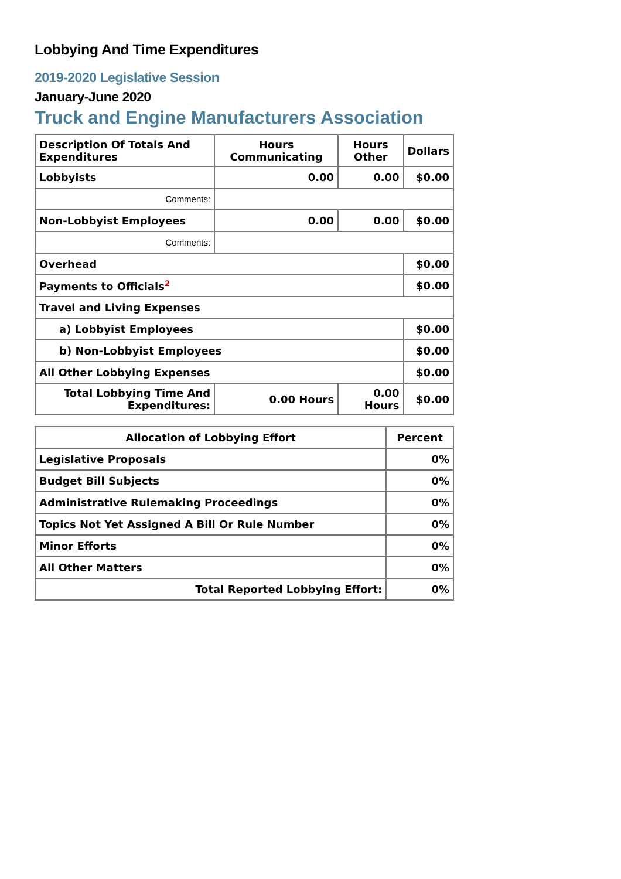Lobbying And Time Expenditures
2019-2020 Legislative Session
January-June 2020
Truck and Engine Manufacturers Association
| Description Of Totals And Expenditures | Hours Communicating | Hours Other | Dollars |
| --- | --- | --- | --- |
| Lobbyists | 0.00 | 0.00 | $0.00 |
| Comments: | | | |
| Non-Lobbyist Employees | 0.00 | 0.00 | $0.00 |
| Comments: | | | |
| Overhead | | | $0.00 |
| Payments to Officials<sup>2</sup> | | | $0.00 |
| Travel and Living Expenses | | | |
| a) Lobbyist Employees | | | $0.00 |
| b) Non-Lobbyist Employees | | | $0.00 |
| All Other Lobbying Expenses | | | $0.00 |
| Total Lobbying Time And Expenditures: | 0.00 Hours | 0.00 Hours | $0.00 |
| Allocation of Lobbying Effort | Percent |
| --- | --- |
| Legislative Proposals | 0% |
| Budget Bill Subjects | 0% |
| Administrative Rulemaking Proceedings | 0% |
| Topics Not Yet Assigned A Bill Or Rule Number | 0% |
| Minor Efforts | 0% |
| All Other Matters | 0% |
| Total Reported Lobbying Effort: | 0% |